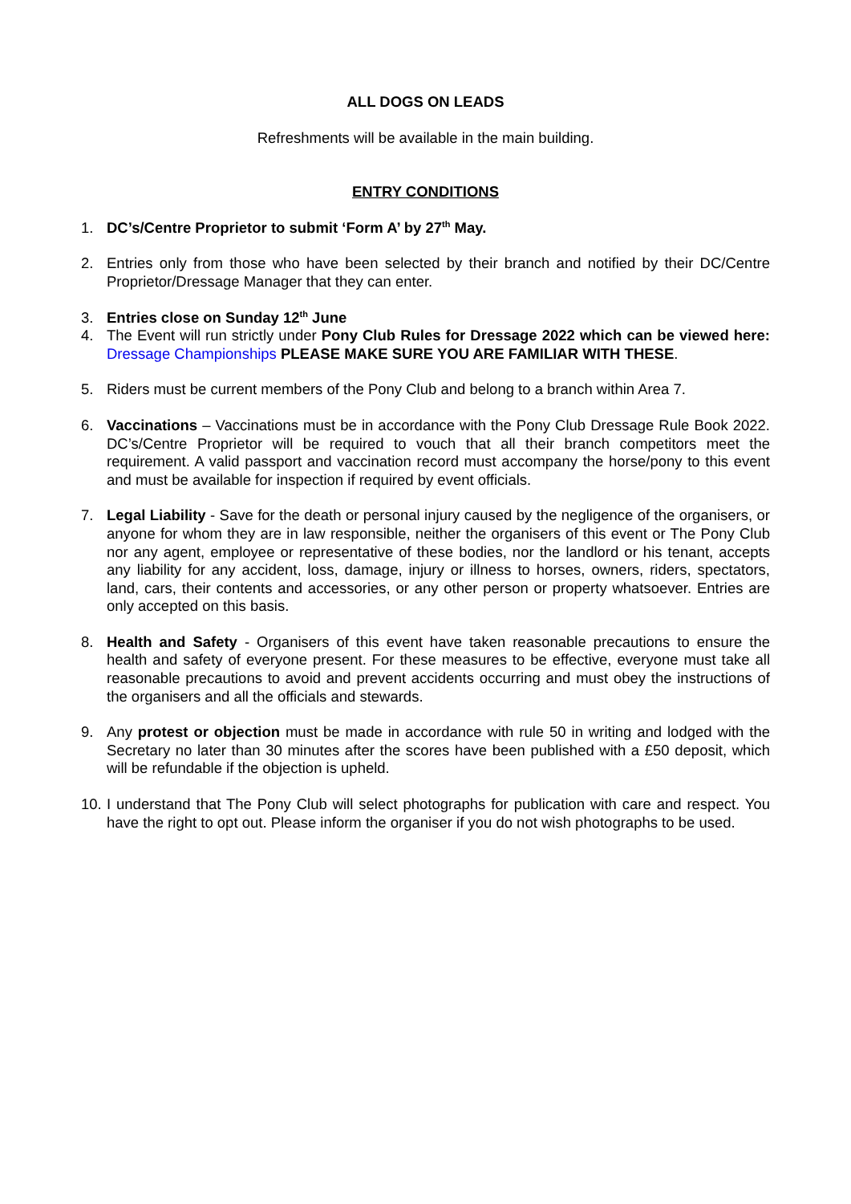ALL DOGS ON LEADS
Refreshments will be available in the main building.
ENTRY CONDITIONS
1. DC’s/Centre Proprietor to submit ‘Form A’ by 27<sup>th</sup> May.
2. Entries only from those who have been selected by their branch and notified by their DC/Centre Proprietor/Dressage Manager that they can enter.
3. Entries close on Sunday 12<sup>th</sup> June
4. The Event will run strictly under Pony Club Rules for Dressage 2022 which can be viewed here: Dressage Championships PLEASE MAKE SURE YOU ARE FAMILIAR WITH THESE.
5. Riders must be current members of the Pony Club and belong to a branch within Area 7.
6. Vaccinations – Vaccinations must be in accordance with the Pony Club Dressage Rule Book 2022. DC’s/Centre Proprietor will be required to vouch that all their branch competitors meet the requirement. A valid passport and vaccination record must accompany the horse/pony to this event and must be available for inspection if required by event officials.
7. Legal Liability - Save for the death or personal injury caused by the negligence of the organisers, or anyone for whom they are in law responsible, neither the organisers of this event or The Pony Club nor any agent, employee or representative of these bodies, nor the landlord or his tenant, accepts any liability for any accident, loss, damage, injury or illness to horses, owners, riders, spectators, land, cars, their contents and accessories, or any other person or property whatsoever. Entries are only accepted on this basis.
8. Health and Safety - Organisers of this event have taken reasonable precautions to ensure the health and safety of everyone present. For these measures to be effective, everyone must take all reasonable precautions to avoid and prevent accidents occurring and must obey the instructions of the organisers and all the officials and stewards.
9. Any protest or objection must be made in accordance with rule 50 in writing and lodged with the Secretary no later than 30 minutes after the scores have been published with a £50 deposit, which will be refundable if the objection is upheld.
10. I understand that The Pony Club will select photographs for publication with care and respect. You have the right to opt out. Please inform the organiser if you do not wish photographs to be used.